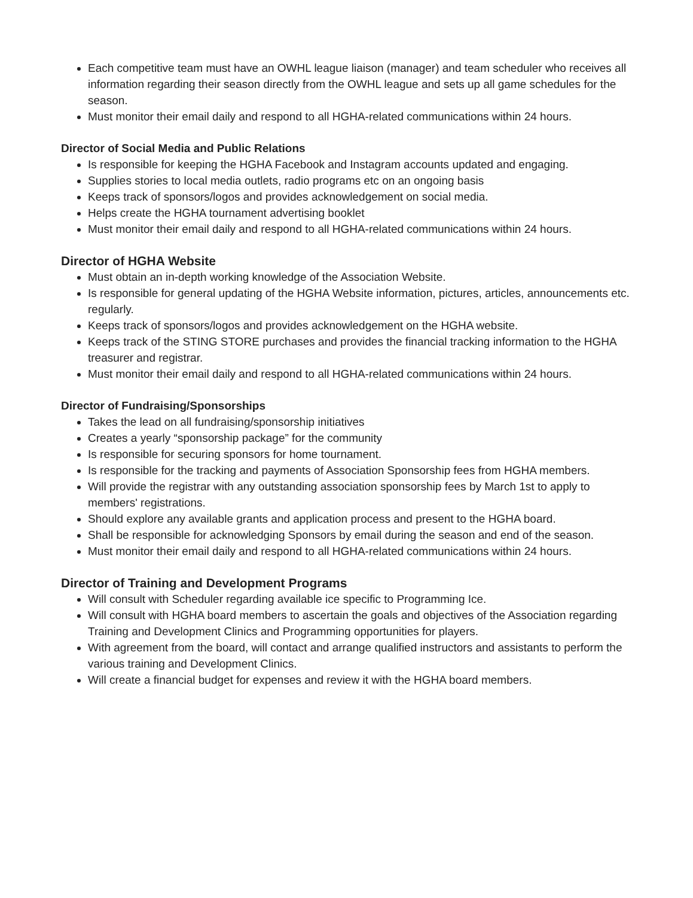Each competitive team must have an OWHL league liaison (manager) and team scheduler who receives all information regarding their season directly from the OWHL league and sets up all game schedules for the season.
Must monitor their email daily and respond to all HGHA-related communications within 24 hours.
Director of Social Media and Public Relations
Is responsible for keeping the HGHA Facebook and Instagram accounts updated and engaging.
Supplies stories to local media outlets, radio programs etc on an ongoing basis
Keeps track of sponsors/logos and provides acknowledgement on social media.
Helps create the HGHA tournament advertising booklet
Must monitor their email daily and respond to all HGHA-related communications within 24 hours.
Director of HGHA Website
Must obtain an in-depth working knowledge of the Association Website.
Is responsible for general updating of the HGHA Website information, pictures, articles, announcements etc. regularly.
Keeps track of sponsors/logos and provides acknowledgement on the HGHA website.
Keeps track of the STING STORE purchases and provides the financial tracking information to the HGHA treasurer and registrar.
Must monitor their email daily and respond to all HGHA-related communications within 24 hours.
Director of Fundraising/Sponsorships
Takes the lead on all fundraising/sponsorship initiatives
Creates a yearly “sponsorship package” for the community
Is responsible for securing sponsors for home tournament.
Is responsible for the tracking and payments of Association Sponsorship fees from HGHA members.
Will provide the registrar with any outstanding association sponsorship fees by March 1st to apply to members' registrations.
Should explore any available grants and application process and present to the HGHA board.
Shall be responsible for acknowledging Sponsors by email during the season and end of the season.
Must monitor their email daily and respond to all HGHA-related communications within 24 hours.
Director of Training and Development Programs
Will consult with Scheduler regarding available ice specific to Programming Ice.
Will consult with HGHA board members to ascertain the goals and objectives of the Association regarding Training and Development Clinics and Programming opportunities for players.
With agreement from the board, will contact and arrange qualified instructors and assistants to perform the various training and Development Clinics.
Will create a financial budget for expenses and review it with the HGHA board members.